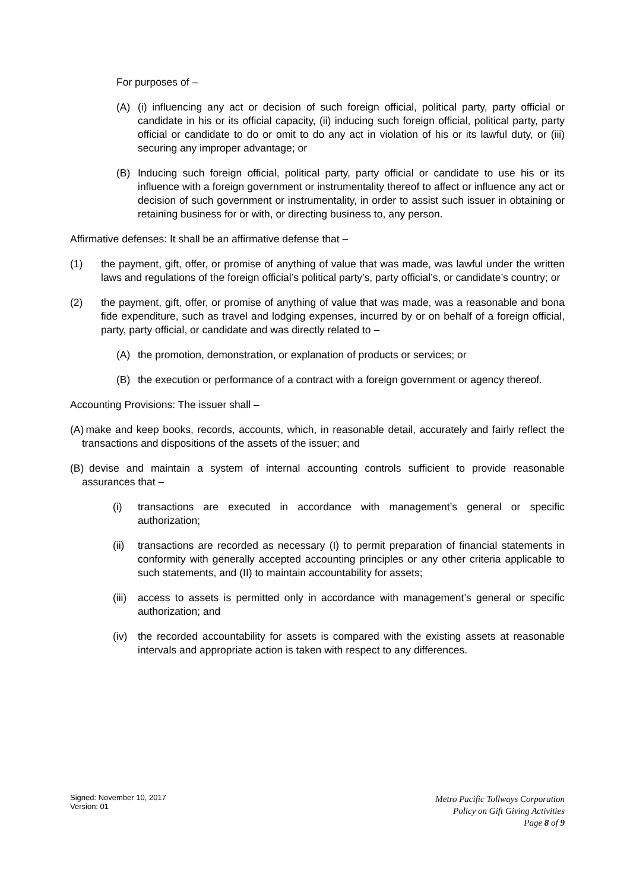For purposes of –
(A) (i) influencing any act or decision of such foreign official, political party, party official or candidate in his or its official capacity, (ii) inducing such foreign official, political party, party official or candidate to do or omit to do any act in violation of his or its lawful duty, or (iii) securing any improper advantage; or
(B) Inducing such foreign official, political party, party official or candidate to use his or its influence with a foreign government or instrumentality thereof to affect or influence any act or decision of such government or instrumentality, in order to assist such issuer in obtaining or retaining business for or with, or directing business to, any person.
Affirmative defenses: It shall be an affirmative defense that –
(1) the payment, gift, offer, or promise of anything of value that was made, was lawful under the written laws and regulations of the foreign official’s political party’s, party official’s, or candidate’s country; or
(2) the payment, gift, offer, or promise of anything of value that was made, was a reasonable and bona fide expenditure, such as travel and lodging expenses, incurred by or on behalf of a foreign official, party, party official, or candidate and was directly related to –
(A) the promotion, demonstration, or explanation of products or services; or
(B) the execution or performance of a contract with a foreign government or agency thereof.
Accounting Provisions: The issuer shall –
(A) make and keep books, records, accounts, which, in reasonable detail, accurately and fairly reflect the transactions and dispositions of the assets of the issuer; and
(B) devise and maintain a system of internal accounting controls sufficient to provide reasonable assurances that –
(i) transactions are executed in accordance with management’s general or specific authorization;
(ii) transactions are recorded as necessary (I) to permit preparation of financial statements in conformity with generally accepted accounting principles or any other criteria applicable to such statements, and (II) to maintain accountability for assets;
(iii) access to assets is permitted only in accordance with management’s general or specific authorization; and
(iv) the recorded accountability for assets is compared with the existing assets at reasonable intervals and appropriate action is taken with respect to any differences.
Signed: November 10, 2017
Version: 01
Metro Pacific Tollways Corporation
Policy on Gift Giving Activities
Page 8 of 9